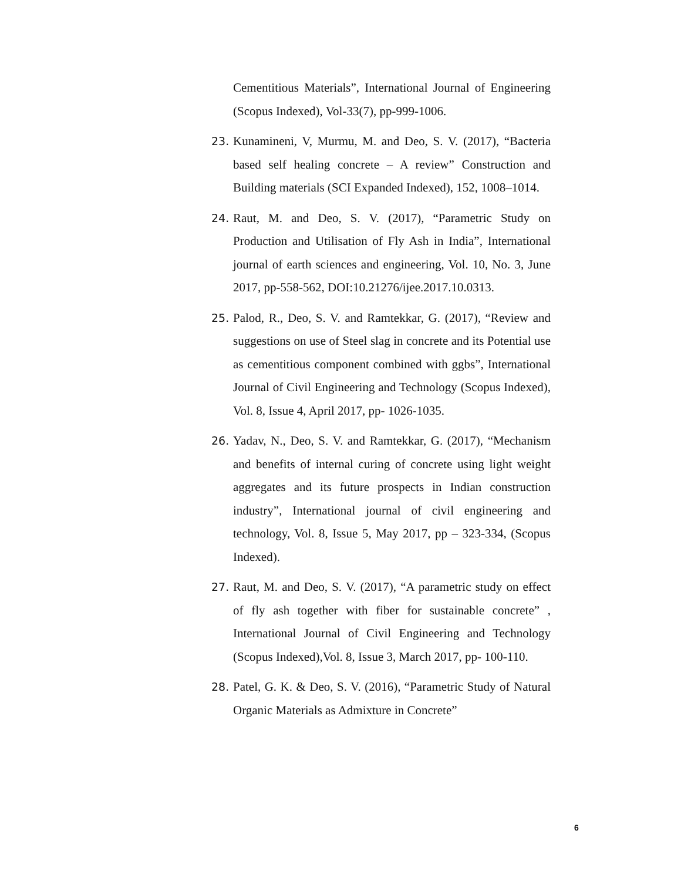Cementitious Materials”, International Journal of Engineering (Scopus Indexed), Vol-33(7), pp-999-1006.
23. Kunamineni, V, Murmu, M. and Deo, S. V. (2017), “Bacteria based self healing concrete – A review” Construction and Building materials (SCI Expanded Indexed), 152, 1008–1014.
24. Raut, M. and Deo, S. V. (2017), “Parametric Study on Production and Utilisation of Fly Ash in India”, International journal of earth sciences and engineering, Vol. 10, No. 3, June 2017, pp-558-562, DOI:10.21276/ijee.2017.10.0313.
25. Palod, R., Deo, S. V. and Ramtekkar, G. (2017), “Review and suggestions on use of Steel slag in concrete and its Potential use as cementitious component combined with ggbs”, International Journal of Civil Engineering and Technology (Scopus Indexed), Vol. 8, Issue 4, April 2017, pp- 1026-1035.
26. Yadav, N., Deo, S. V. and Ramtekkar, G. (2017), “Mechanism and benefits of internal curing of concrete using light weight aggregates and its future prospects in Indian construction industry”, International journal of civil engineering and technology, Vol. 8, Issue 5, May 2017, pp – 323-334, (Scopus Indexed).
27. Raut, M. and Deo, S. V. (2017), “A parametric study on effect of fly ash together with fiber for sustainable concrete” , International Journal of Civil Engineering and Technology (Scopus Indexed),Vol. 8, Issue 3, March 2017, pp- 100-110.
28. Patel, G. K. & Deo, S. V. (2016), “Parametric Study of Natural Organic Materials as Admixture in Concrete”
6